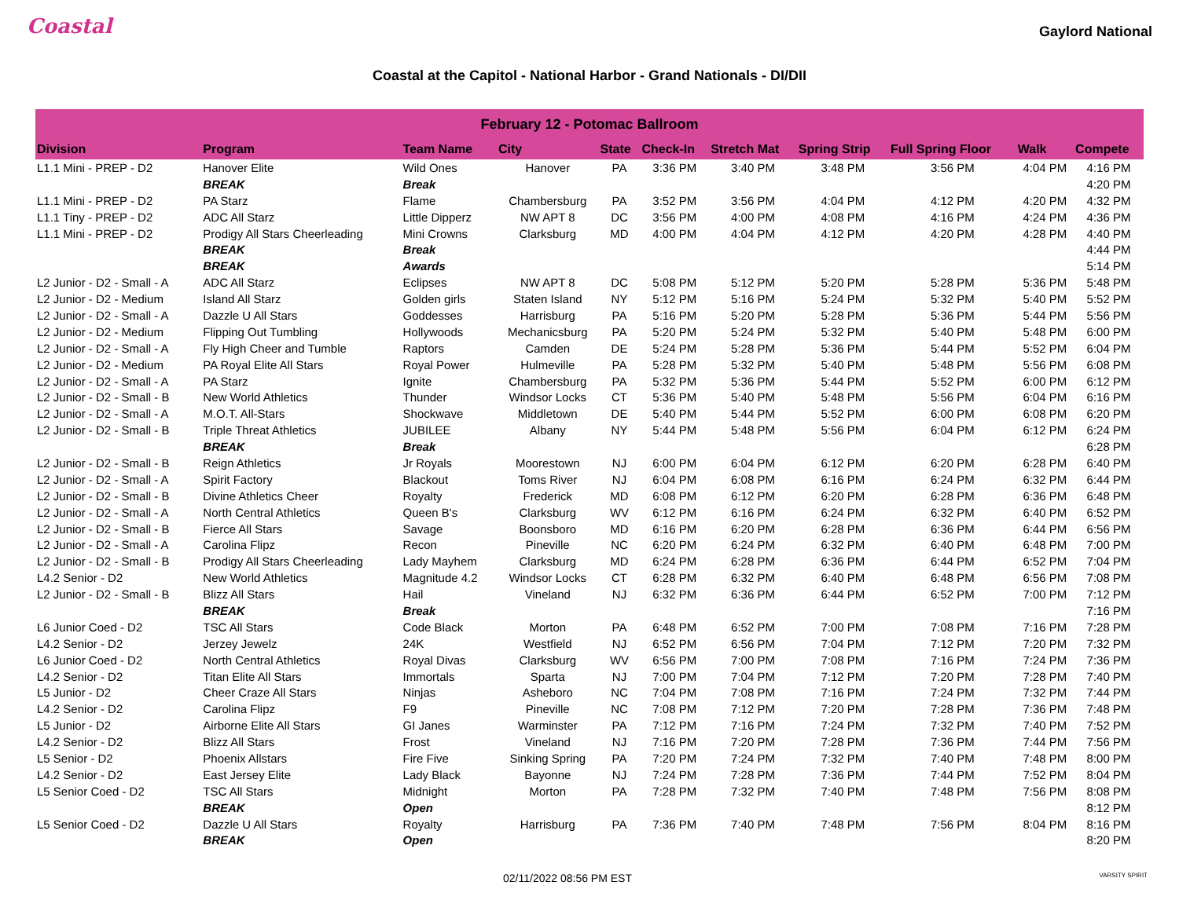Coastal
Gaylord National
Coastal at the Capitol - National Harbor - Grand Nationals - DI/DII
| February 12 - Potomac Ballroom | | | | | | | | | | |
| --- | --- | --- | --- | --- | --- | --- | --- | --- | --- | --- |
| Division | Program | Team Name | City | State | Check-In | Stretch Mat | Spring Strip | Full Spring Floor | Walk | Compete |
| L1.1 Mini - PREP - D2 | Hanover Elite | Wild Ones | Hanover | PA | 3:36 PM | 3:40 PM | 3:48 PM | 3:56 PM | 4:04 PM | 4:16 PM |
| | BREAK | Break | | | | | | | | 4:20 PM |
| L1.1 Mini - PREP - D2 | PA Starz | Flame | Chambersburg | PA | 3:52 PM | 3:56 PM | 4:04 PM | 4:12 PM | 4:20 PM | 4:32 PM |
| L1.1 Tiny - PREP - D2 | ADC All Starz | Little Dipperz | NW APT 8 | DC | 3:56 PM | 4:00 PM | 4:08 PM | 4:16 PM | 4:24 PM | 4:36 PM |
| L1.1 Mini - PREP - D2 | Prodigy All Stars Cheerleading | Mini Crowns | Clarksburg | MD | 4:00 PM | 4:04 PM | 4:12 PM | 4:20 PM | 4:28 PM | 4:40 PM |
| | BREAK | Break | | | | | | | | 4:44 PM |
| | BREAK | Awards | | | | | | | | 5:14 PM |
| L2 Junior - D2 - Small - A | ADC All Starz | Eclipses | NW APT 8 | DC | 5:08 PM | 5:12 PM | 5:20 PM | 5:28 PM | 5:36 PM | 5:48 PM |
| L2 Junior - D2 - Medium | Island All Starz | Golden girls | Staten Island | NY | 5:12 PM | 5:16 PM | 5:24 PM | 5:32 PM | 5:40 PM | 5:52 PM |
| L2 Junior - D2 - Small - A | Dazzle U All Stars | Goddesses | Harrisburg | PA | 5:16 PM | 5:20 PM | 5:28 PM | 5:36 PM | 5:44 PM | 5:56 PM |
| L2 Junior - D2 - Medium | Flipping Out Tumbling | Hollywoods | Mechanicsburg | PA | 5:20 PM | 5:24 PM | 5:32 PM | 5:40 PM | 5:48 PM | 6:00 PM |
| L2 Junior - D2 - Small - A | Fly High Cheer and Tumble | Raptors | Camden | DE | 5:24 PM | 5:28 PM | 5:36 PM | 5:44 PM | 5:52 PM | 6:04 PM |
| L2 Junior - D2 - Medium | PA Royal Elite All Stars | Royal Power | Hulmeville | PA | 5:28 PM | 5:32 PM | 5:40 PM | 5:48 PM | 5:56 PM | 6:08 PM |
| L2 Junior - D2 - Small - A | PA Starz | Ignite | Chambersburg | PA | 5:32 PM | 5:36 PM | 5:44 PM | 5:52 PM | 6:00 PM | 6:12 PM |
| L2 Junior - D2 - Small - B | New World Athletics | Thunder | Windsor Locks | CT | 5:36 PM | 5:40 PM | 5:48 PM | 5:56 PM | 6:04 PM | 6:16 PM |
| L2 Junior - D2 - Small - A | M.O.T. All-Stars | Shockwave | Middletown | DE | 5:40 PM | 5:44 PM | 5:52 PM | 6:00 PM | 6:08 PM | 6:20 PM |
| L2 Junior - D2 - Small - B | Triple Threat Athletics | JUBILEE | Albany | NY | 5:44 PM | 5:48 PM | 5:56 PM | 6:04 PM | 6:12 PM | 6:24 PM |
| | BREAK | Break | | | | | | | | 6:28 PM |
| L2 Junior - D2 - Small - B | Reign Athletics | Jr Royals | Moorestown | NJ | 6:00 PM | 6:04 PM | 6:12 PM | 6:20 PM | 6:28 PM | 6:40 PM |
| L2 Junior - D2 - Small - A | Spirit Factory | Blackout | Toms River | NJ | 6:04 PM | 6:08 PM | 6:16 PM | 6:24 PM | 6:32 PM | 6:44 PM |
| L2 Junior - D2 - Small - B | Divine Athletics Cheer | Royalty | Frederick | MD | 6:08 PM | 6:12 PM | 6:20 PM | 6:28 PM | 6:36 PM | 6:48 PM |
| L2 Junior - D2 - Small - A | North Central Athletics | Queen B's | Clarksburg | WV | 6:12 PM | 6:16 PM | 6:24 PM | 6:32 PM | 6:40 PM | 6:52 PM |
| L2 Junior - D2 - Small - B | Fierce All Stars | Savage | Boonsboro | MD | 6:16 PM | 6:20 PM | 6:28 PM | 6:36 PM | 6:44 PM | 6:56 PM |
| L2 Junior - D2 - Small - A | Carolina Flipz | Recon | Pineville | NC | 6:20 PM | 6:24 PM | 6:32 PM | 6:40 PM | 6:48 PM | 7:00 PM |
| L2 Junior - D2 - Small - B | Prodigy All Stars Cheerleading | Lady Mayhem | Clarksburg | MD | 6:24 PM | 6:28 PM | 6:36 PM | 6:44 PM | 6:52 PM | 7:04 PM |
| L4.2 Senior - D2 | New World Athletics | Magnitude 4.2 | Windsor Locks | CT | 6:28 PM | 6:32 PM | 6:40 PM | 6:48 PM | 6:56 PM | 7:08 PM |
| L2 Junior - D2 - Small - B | Blizz All Stars | Hail | Vineland | NJ | 6:32 PM | 6:36 PM | 6:44 PM | 6:52 PM | 7:00 PM | 7:12 PM |
| | BREAK | Break | | | | | | | | 7:16 PM |
| L6 Junior Coed - D2 | TSC All Stars | Code Black | Morton | PA | 6:48 PM | 6:52 PM | 7:00 PM | 7:08 PM | 7:16 PM | 7:28 PM |
| L4.2 Senior - D2 | Jerzey Jewelz | 24K | Westfield | NJ | 6:52 PM | 6:56 PM | 7:04 PM | 7:12 PM | 7:20 PM | 7:32 PM |
| L6 Junior Coed - D2 | North Central Athletics | Royal Divas | Clarksburg | WV | 6:56 PM | 7:00 PM | 7:08 PM | 7:16 PM | 7:24 PM | 7:36 PM |
| L4.2 Senior - D2 | Titan Elite All Stars | Immortals | Sparta | NJ | 7:00 PM | 7:04 PM | 7:12 PM | 7:20 PM | 7:28 PM | 7:40 PM |
| L5 Junior - D2 | Cheer Craze All Stars | Ninjas | Asheboro | NC | 7:04 PM | 7:08 PM | 7:16 PM | 7:24 PM | 7:32 PM | 7:44 PM |
| L4.2 Senior - D2 | Carolina Flipz | F9 | Pineville | NC | 7:08 PM | 7:12 PM | 7:20 PM | 7:28 PM | 7:36 PM | 7:48 PM |
| L5 Junior - D2 | Airborne Elite All Stars | GI Janes | Warminster | PA | 7:12 PM | 7:16 PM | 7:24 PM | 7:32 PM | 7:40 PM | 7:52 PM |
| L4.2 Senior - D2 | Blizz All Stars | Frost | Vineland | NJ | 7:16 PM | 7:20 PM | 7:28 PM | 7:36 PM | 7:44 PM | 7:56 PM |
| L5 Senior - D2 | Phoenix Allstars | Fire Five | Sinking Spring | PA | 7:20 PM | 7:24 PM | 7:32 PM | 7:40 PM | 7:48 PM | 8:00 PM |
| L4.2 Senior - D2 | East Jersey Elite | Lady Black | Bayonne | NJ | 7:24 PM | 7:28 PM | 7:36 PM | 7:44 PM | 7:52 PM | 8:04 PM |
| L5 Senior Coed - D2 | TSC All Stars | Midnight | Morton | PA | 7:28 PM | 7:32 PM | 7:40 PM | 7:48 PM | 7:56 PM | 8:08 PM |
| | BREAK | Open | | | | | | | | 8:12 PM |
| L5 Senior Coed - D2 | Dazzle U All Stars | Royalty | Harrisburg | PA | 7:36 PM | 7:40 PM | 7:48 PM | 7:56 PM | 8:04 PM | 8:16 PM |
| | BREAK | Open | | | | | | | | 8:20 PM |
02/11/2022 08:56 PM EST VARSITY SPIRIT